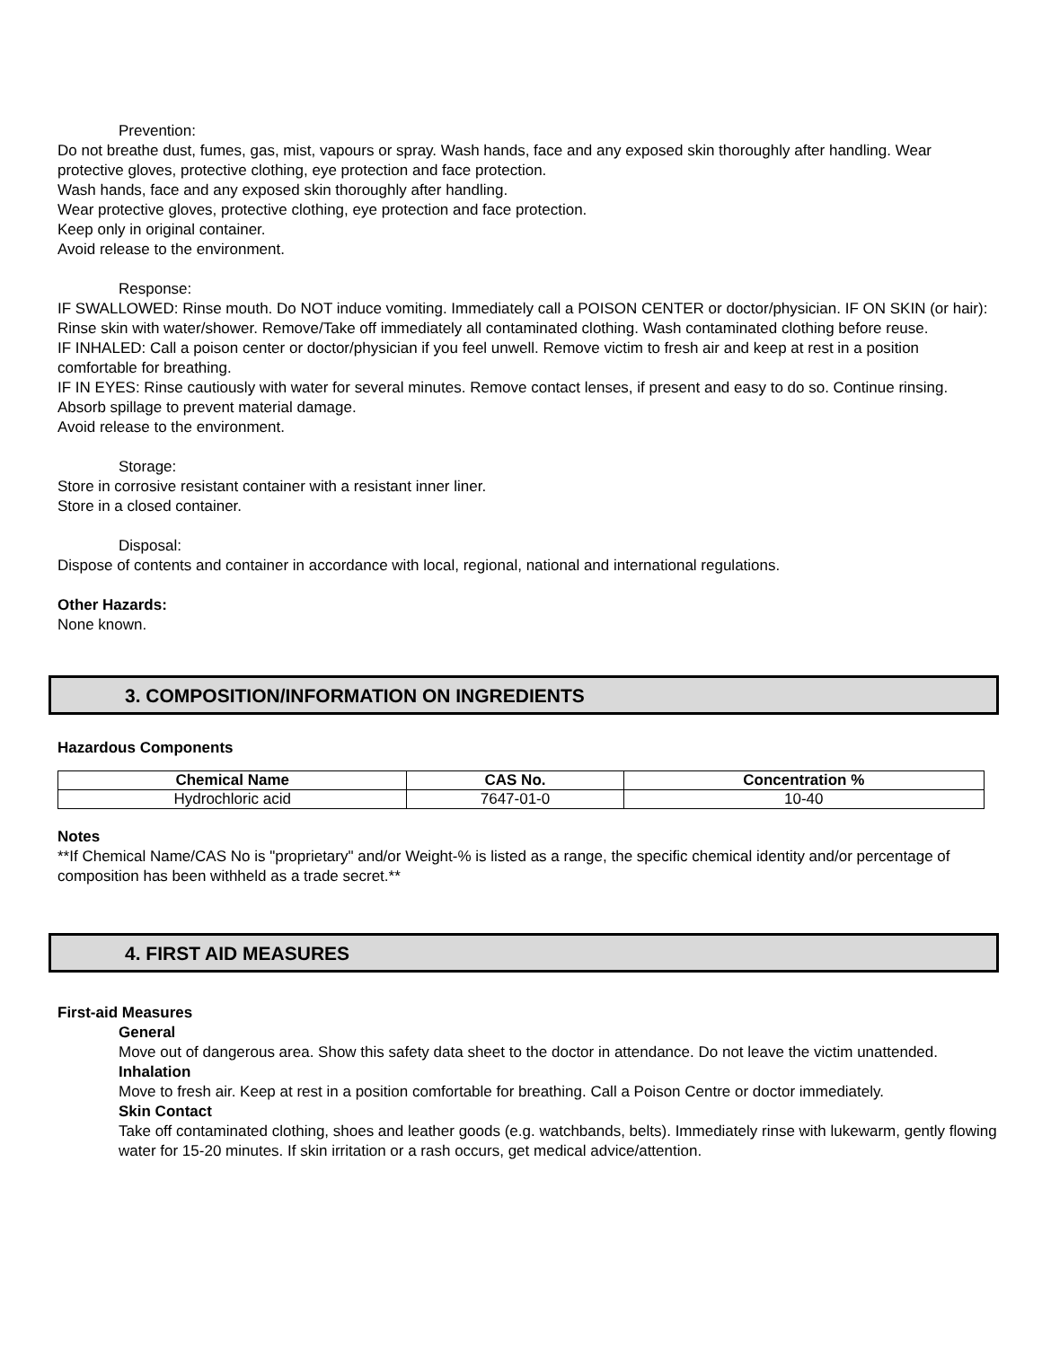Prevention:
Do not breathe dust, fumes, gas, mist, vapours or spray. Wash hands, face and any exposed skin thoroughly after handling. Wear protective gloves, protective clothing, eye protection and face protection.
Wash hands, face and any exposed skin thoroughly after handling.
Wear protective gloves, protective clothing, eye protection and face protection.
Keep only in original container.
Avoid release to the environment.
Response:
IF SWALLOWED: Rinse mouth. Do NOT induce vomiting. Immediately call a POISON CENTER or doctor/physician. IF ON SKIN (or hair): Rinse skin with water/shower. Remove/Take off immediately all contaminated clothing. Wash contaminated clothing before reuse.
IF INHALED: Call a poison center or doctor/physician if you feel unwell. Remove victim to fresh air and keep at rest in a position comfortable for breathing.
IF IN EYES: Rinse cautiously with water for several minutes. Remove contact lenses, if present and easy to do so. Continue rinsing.
Absorb spillage to prevent material damage.
Avoid release to the environment.
Storage:
Store in corrosive resistant container with a resistant inner liner.
Store in a closed container.
Disposal:
Dispose of contents and container in accordance with local, regional, national and international regulations.
Other Hazards:
None known.
3. COMPOSITION/INFORMATION ON INGREDIENTS
Hazardous Components
| Chemical Name | CAS No. | Concentration % |
| --- | --- | --- |
| Hydrochloric acid | 7647-01-0 | 10-40 |
Notes
**If Chemical Name/CAS No is "proprietary" and/or Weight-% is listed as a range, the specific chemical identity and/or percentage of composition has been withheld as a trade secret.**
4. FIRST AID MEASURES
First-aid Measures
General
Move out of dangerous area. Show this safety data sheet to the doctor in attendance. Do not leave the victim unattended.
Inhalation
Move to fresh air. Keep at rest in a position comfortable for breathing. Call a Poison Centre or doctor immediately.
Skin Contact
Take off contaminated clothing, shoes and leather goods (e.g. watchbands, belts). Immediately rinse with lukewarm, gently flowing water for 15-20 minutes. If skin irritation or a rash occurs, get medical advice/attention.